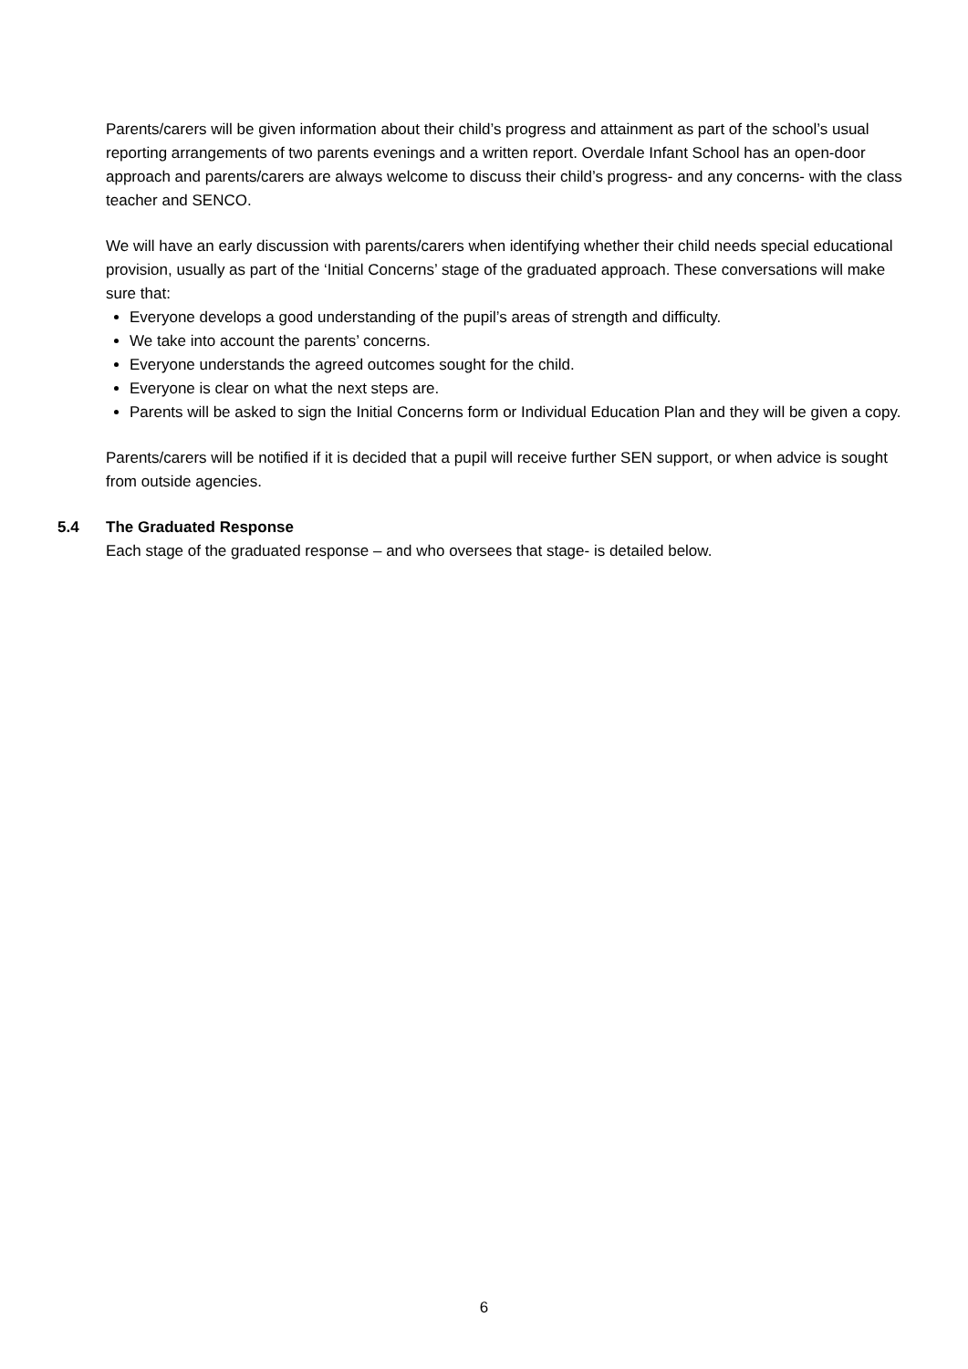Parents/carers will be given information about their child’s progress and attainment as part of the school’s usual reporting arrangements of two parents evenings and a written report. Overdale Infant School has an open-door approach and parents/carers are always welcome to discuss their child’s progress- and any concerns- with the class teacher and SENCO.
We will have an early discussion with parents/carers when identifying whether their child needs special educational provision, usually as part of the ‘Initial Concerns’ stage of the graduated approach. These conversations will make sure that:
Everyone develops a good understanding of the pupil’s areas of strength and difficulty.
We take into account the parents’ concerns.
Everyone understands the agreed outcomes sought for the child.
Everyone is clear on what the next steps are.
Parents will be asked to sign the Initial Concerns form or Individual Education Plan and they will be given a copy.
Parents/carers will be notified if it is decided that a pupil will receive further SEN support, or when advice is sought from outside agencies.
5.4 The Graduated Response
Each stage of the graduated response – and who oversees that stage- is detailed below.
6